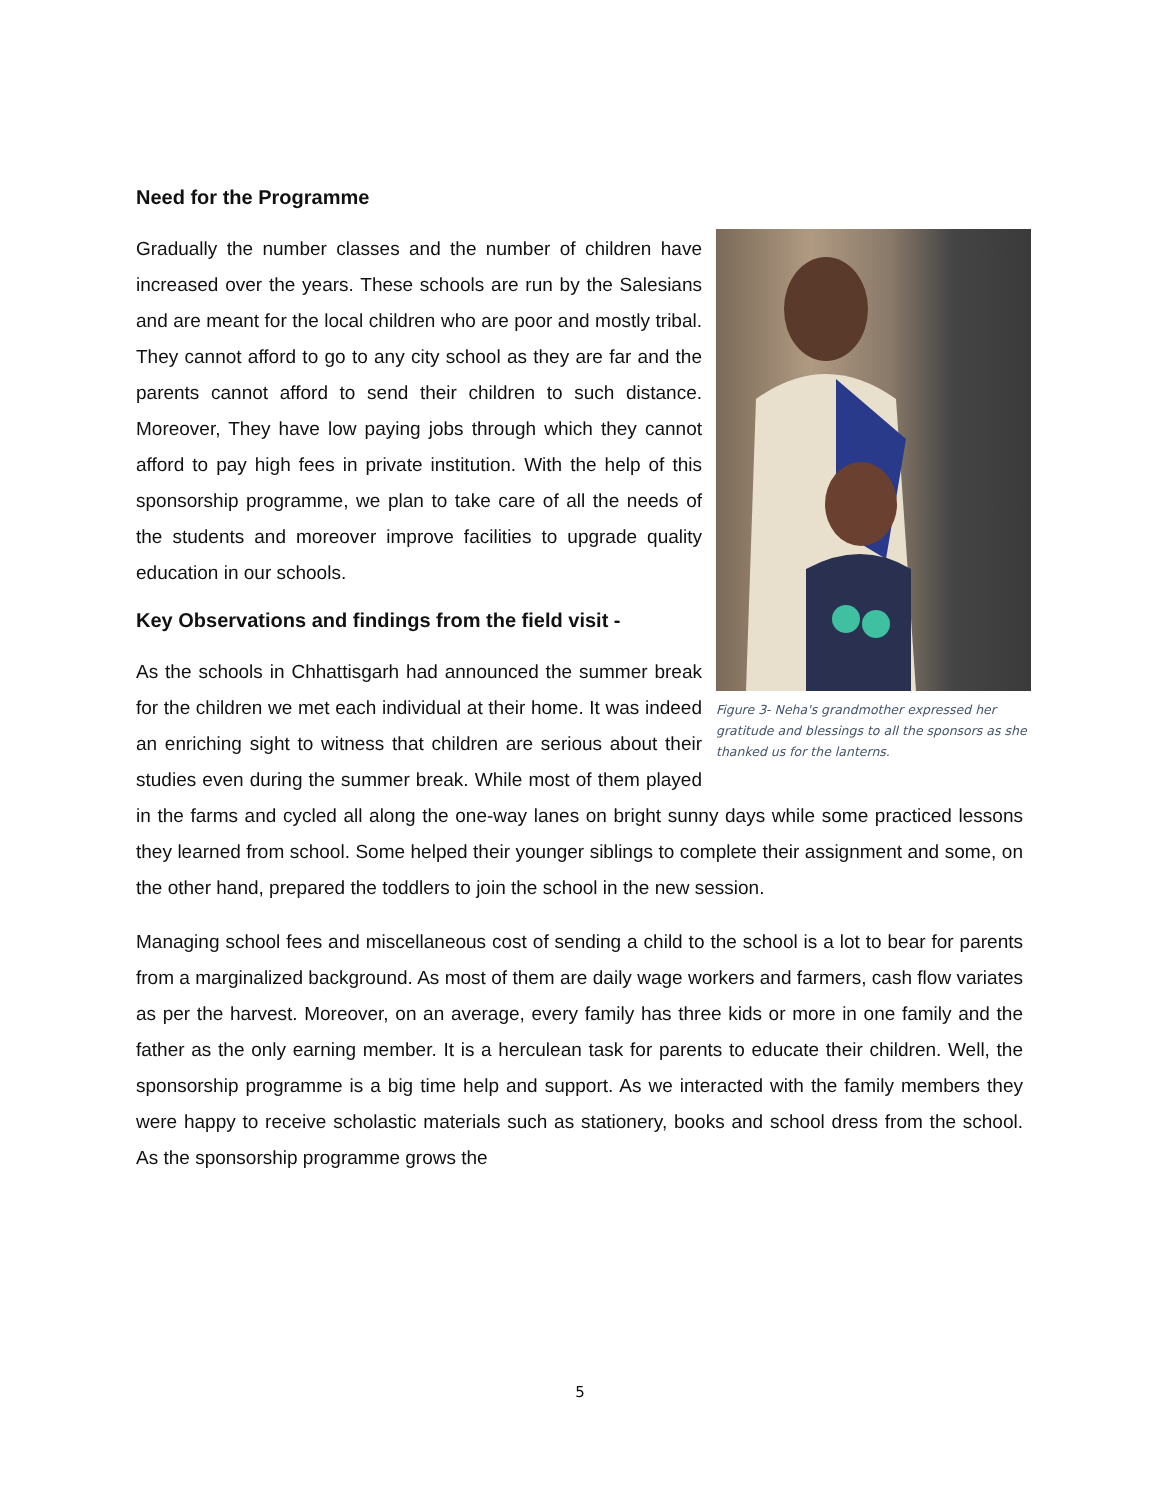Need for the Programme
Figure 3- Neha's grandmother expressed her gratitude and blessings to all the sponsors as she thanked us for the lanterns.
Gradually the number classes and the number of children have increased over the years. These schools are run by the Salesians and are meant for the local children who are poor and mostly tribal. They cannot afford to go to any city school as they are far and the parents cannot afford to send their children to such distance. Moreover, They have low paying jobs through which they cannot afford to pay high fees in private institution. With the help of this sponsorship programme, we plan to take care of all the needs of the students and moreover improve facilities to upgrade quality education in our schools.
Key Observations and findings from the field visit -
As the schools in Chhattisgarh had announced the summer break for the children we met each individual at their home. It was indeed an enriching sight to witness that children are serious about their studies even during the summer break. While most of them played in the farms and cycled all along the one-way lanes on bright sunny days while some practiced lessons they learned from school. Some helped their younger siblings to complete their assignment and some, on the other hand, prepared the toddlers to join the school in the new session.
Managing school fees and miscellaneous cost of sending a child to the school is a lot to bear for parents from a marginalized background. As most of them are daily wage workers and farmers, cash flow variates as per the harvest. Moreover, on an average, every family has three kids or more in one family and the father as the only earning member. It is a herculean task for parents to educate their children. Well, the sponsorship programme is a big time help and support. As we interacted with the family members they were happy to receive scholastic materials such as stationery, books and school dress from the school. As the sponsorship programme grows the
5